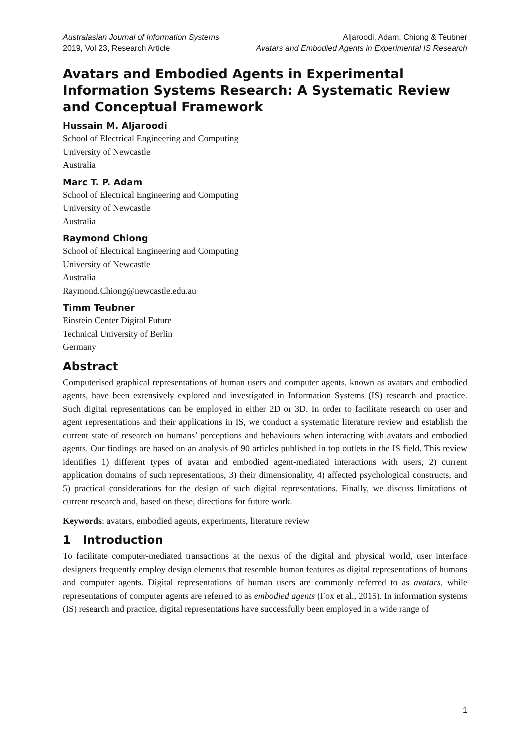Australasian Journal of Information Systems
2019, Vol 23, Research Article
Aljaroodi, Adam, Chiong & Teubner
Avatars and Embodied Agents in Experimental IS Research
Avatars and Embodied Agents in Experimental Information Systems Research: A Systematic Review and Conceptual Framework
Hussain M. Aljaroodi
School of Electrical Engineering and Computing
University of Newcastle
Australia
Marc T. P. Adam
School of Electrical Engineering and Computing
University of Newcastle
Australia
Raymond Chiong
School of Electrical Engineering and Computing
University of Newcastle
Australia
Raymond.Chiong@newcastle.edu.au
Timm Teubner
Einstein Center Digital Future
Technical University of Berlin
Germany
Abstract
Computerised graphical representations of human users and computer agents, known as avatars and embodied agents, have been extensively explored and investigated in Information Systems (IS) research and practice. Such digital representations can be employed in either 2D or 3D. In order to facilitate research on user and agent representations and their applications in IS, we conduct a systematic literature review and establish the current state of research on humans’ perceptions and behaviours when interacting with avatars and embodied agents. Our findings are based on an analysis of 90 articles published in top outlets in the IS field. This review identifies 1) different types of avatar and embodied agent-mediated interactions with users, 2) current application domains of such representations, 3) their dimensionality, 4) affected psychological constructs, and 5) practical considerations for the design of such digital representations. Finally, we discuss limitations of current research and, based on these, directions for future work.
Keywords: avatars, embodied agents, experiments, literature review
1 Introduction
To facilitate computer-mediated transactions at the nexus of the digital and physical world, user interface designers frequently employ design elements that resemble human features as digital representations of humans and computer agents. Digital representations of human users are commonly referred to as avatars, while representations of computer agents are referred to as embodied agents (Fox et al., 2015). In information systems (IS) research and practice, digital representations have successfully been employed in a wide range of
1